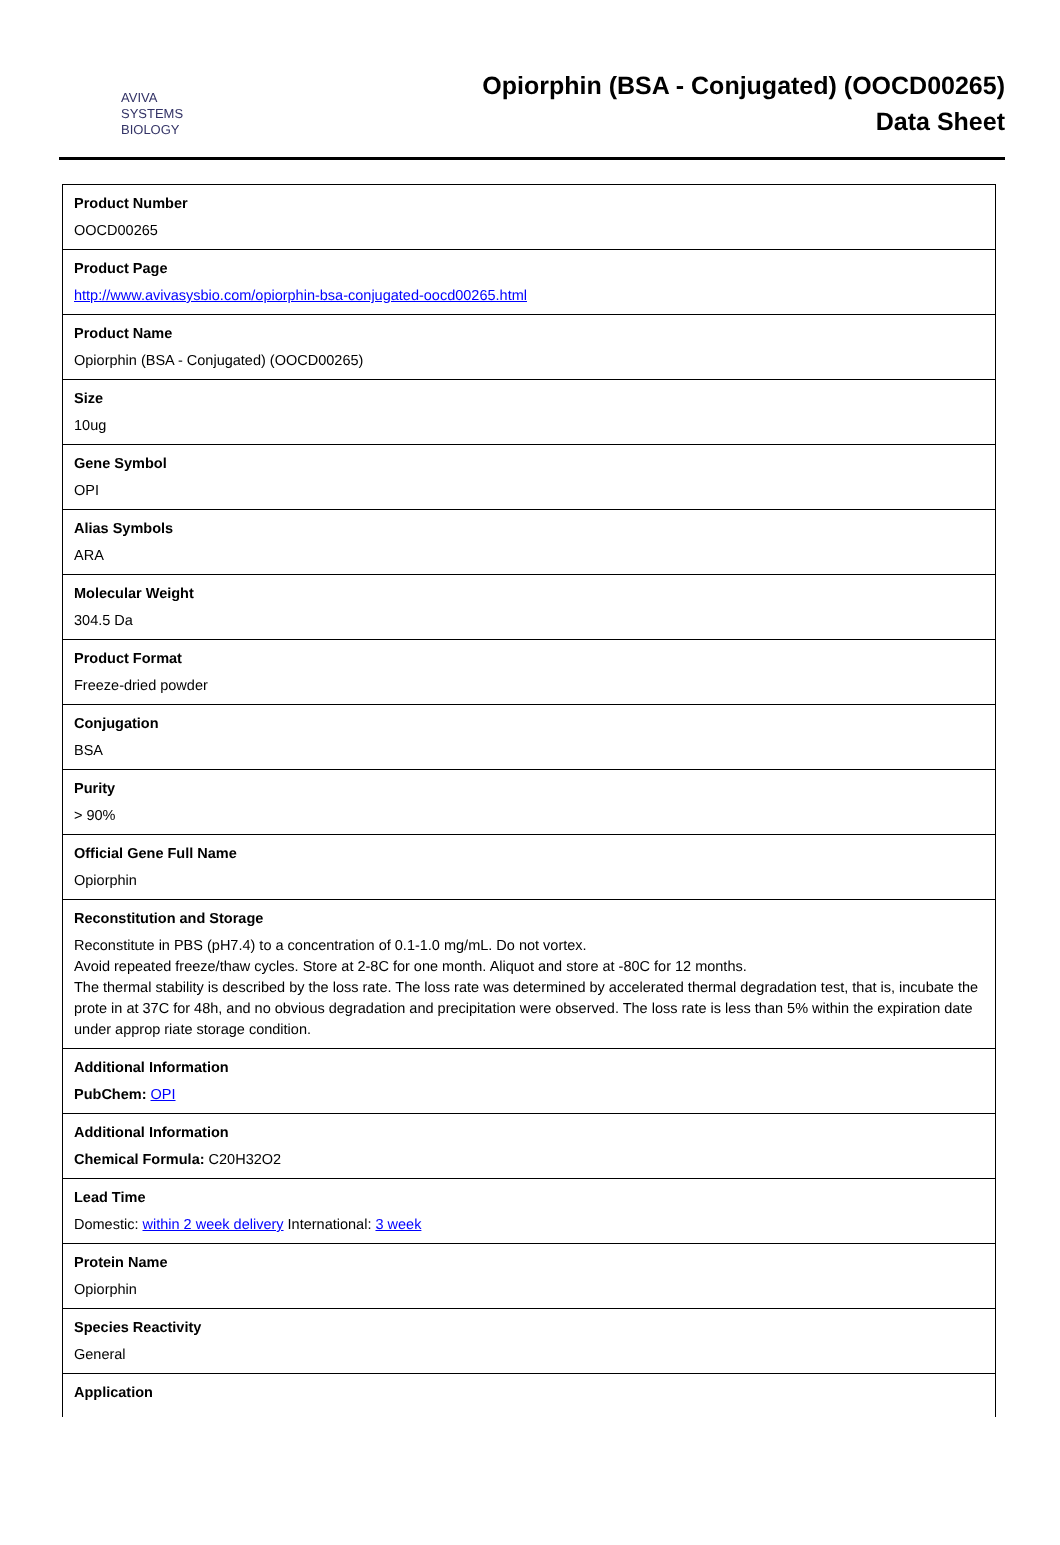AVIVA
SYSTEMS
BIOLOGY
Opiorphin (BSA - Conjugated) (OOCD00265)
Data Sheet
| Product Number OOCD00265 |
| Product Page http://www.avivasysbio.com/opiorphin-bsa-conjugated-oocd00265.html |
| Product Name Opiorphin (BSA - Conjugated) (OOCD00265) |
| Size 10ug |
| Gene Symbol OPI |
| Alias Symbols ARA |
| Molecular Weight 304.5 Da |
| Product Format Freeze-dried powder |
| Conjugation BSA |
| Purity > 90% |
| Official Gene Full Name Opiorphin |
| Reconstitution and Storage Reconstitute in PBS (pH7.4) to a concentration of 0.1-1.0 mg/mL. Do not vortex. Avoid repeated freeze/thaw cycles. Store at 2-8C for one month. Aliquot and store at -80C for 12 months. The thermal stability is described by the loss rate. The loss rate was determined by accelerated thermal degradation test, that is, incubate the prote in at 37C for 48h, and no obvious degradation and precipitation were observed. The loss rate is less than 5% within the expiration date under approp riate storage condition. |
| Additional Information PubChem: OPI |
| Additional Information Chemical Formula: C20H32O2 |
| Lead Time Domestic: within 2 week delivery International: 3 week |
| Protein Name Opiorphin |
| Species Reactivity General |
| Application |